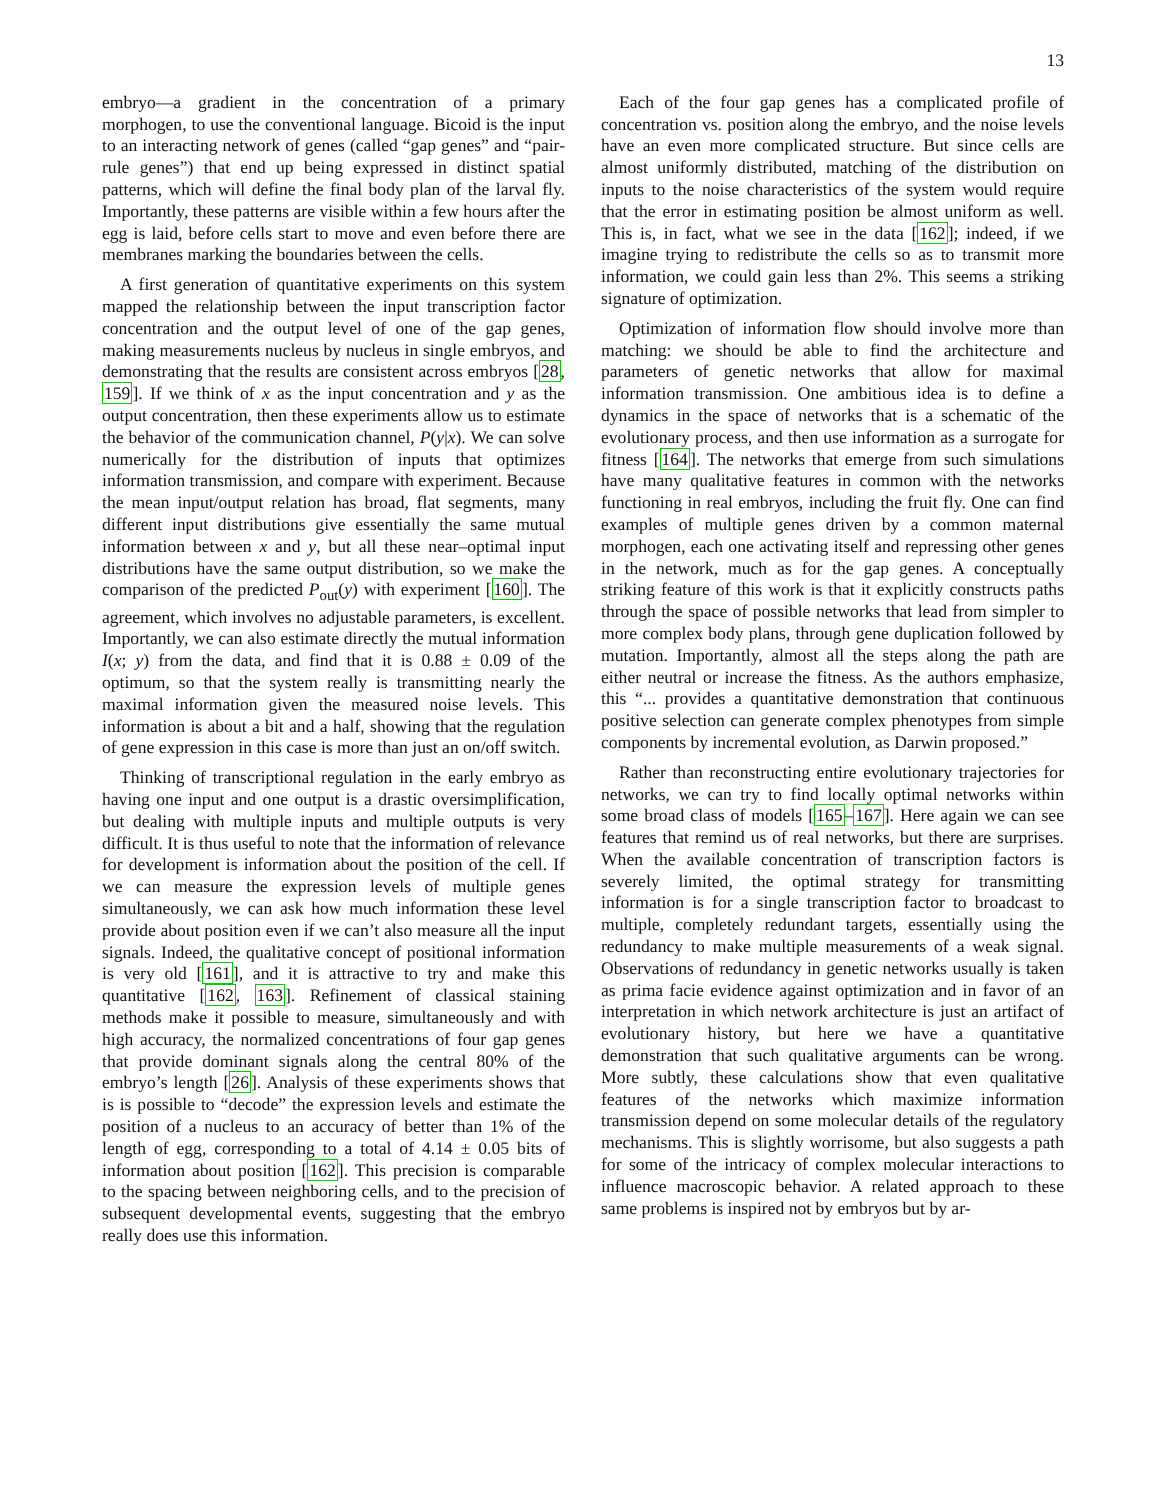13
embryo—a gradient in the concentration of a primary morphogen, to use the conventional language. Bicoid is the input to an interacting network of genes (called “gap genes” and “pair-rule genes”) that end up being expressed in distinct spatial patterns, which will define the final body plan of the larval fly. Importantly, these patterns are visible within a few hours after the egg is laid, before cells start to move and even before there are membranes marking the boundaries between the cells.
A first generation of quantitative experiments on this system mapped the relationship between the input transcription factor concentration and the output level of one of the gap genes, making measurements nucleus by nucleus in single embryos, and demonstrating that the results are consistent across embryos [28, 159]. If we think of x as the input concentration and y as the output concentration, then these experiments allow us to estimate the behavior of the communication channel, P(y|x). We can solve numerically for the distribution of inputs that optimizes information transmission, and compare with experiment. Because the mean input/output relation has broad, flat segments, many different input distributions give essentially the same mutual information between x and y, but all these near–optimal input distributions have the same output distribution, so we make the comparison of the predicted P<sub>out</sub>(y) with experiment [160]. The agreement, which involves no adjustable parameters, is excellent. Importantly, we can also estimate directly the mutual information I(x; y) from the data, and find that it is 0.88 ± 0.09 of the optimum, so that the system really is transmitting nearly the maximal information given the measured noise levels. This information is about a bit and a half, showing that the regulation of gene expression in this case is more than just an on/off switch.
Thinking of transcriptional regulation in the early embryo as having one input and one output is a drastic oversimplification, but dealing with multiple inputs and multiple outputs is very difficult. It is thus useful to note that the information of relevance for development is information about the position of the cell. If we can measure the expression levels of multiple genes simultaneously, we can ask how much information these level provide about position even if we can’t also measure all the input signals. Indeed, the qualitative concept of positional information is very old [161], and it is attractive to try and make this quantitative [162, 163]. Refinement of classical staining methods make it possible to measure, simultaneously and with high accuracy, the normalized concentrations of four gap genes that provide dominant signals along the central 80% of the embryo’s length [26]. Analysis of these experiments shows that is is possible to “decode” the expression levels and estimate the position of a nucleus to an accuracy of better than 1% of the length of egg, corresponding to a total of 4.14 ± 0.05 bits of information about position [162]. This precision is comparable to the spacing between neighboring cells, and to the precision of subsequent developmental events, suggesting that the embryo really does use this information.
Each of the four gap genes has a complicated profile of concentration vs. position along the embryo, and the noise levels have an even more complicated structure. But since cells are almost uniformly distributed, matching of the distribution on inputs to the noise characteristics of the system would require that the error in estimating position be almost uniform as well. This is, in fact, what we see in the data [162]; indeed, if we imagine trying to redistribute the cells so as to transmit more information, we could gain less than 2%. This seems a striking signature of optimization.
Optimization of information flow should involve more than matching: we should be able to find the architecture and parameters of genetic networks that allow for maximal information transmission. One ambitious idea is to define a dynamics in the space of networks that is a schematic of the evolutionary process, and then use information as a surrogate for fitness [164]. The networks that emerge from such simulations have many qualitative features in common with the networks functioning in real embryos, including the fruit fly. One can find examples of multiple genes driven by a common maternal morphogen, each one activating itself and repressing other genes in the network, much as for the gap genes. A conceptually striking feature of this work is that it explicitly constructs paths through the space of possible networks that lead from simpler to more complex body plans, through gene duplication followed by mutation. Importantly, almost all the steps along the path are either neutral or increase the fitness. As the authors emphasize, this “... provides a quantitative demonstration that continuous positive selection can generate complex phenotypes from simple components by incremental evolution, as Darwin proposed.”
Rather than reconstructing entire evolutionary trajectories for networks, we can try to find locally optimal networks within some broad class of models [165–167]. Here again we can see features that remind us of real networks, but there are surprises. When the available concentration of transcription factors is severely limited, the optimal strategy for transmitting information is for a single transcription factor to broadcast to multiple, completely redundant targets, essentially using the redundancy to make multiple measurements of a weak signal. Observations of redundancy in genetic networks usually is taken as prima facie evidence against optimization and in favor of an interpretation in which network architecture is just an artifact of evolutionary history, but here we have a quantitative demonstration that such qualitative arguments can be wrong. More subtly, these calculations show that even qualitative features of the networks which maximize information transmission depend on some molecular details of the regulatory mechanisms. This is slightly worrisome, but also suggests a path for some of the intricacy of complex molecular interactions to influence macroscopic behavior. A related approach to these same problems is inspired not by embryos but by ar-